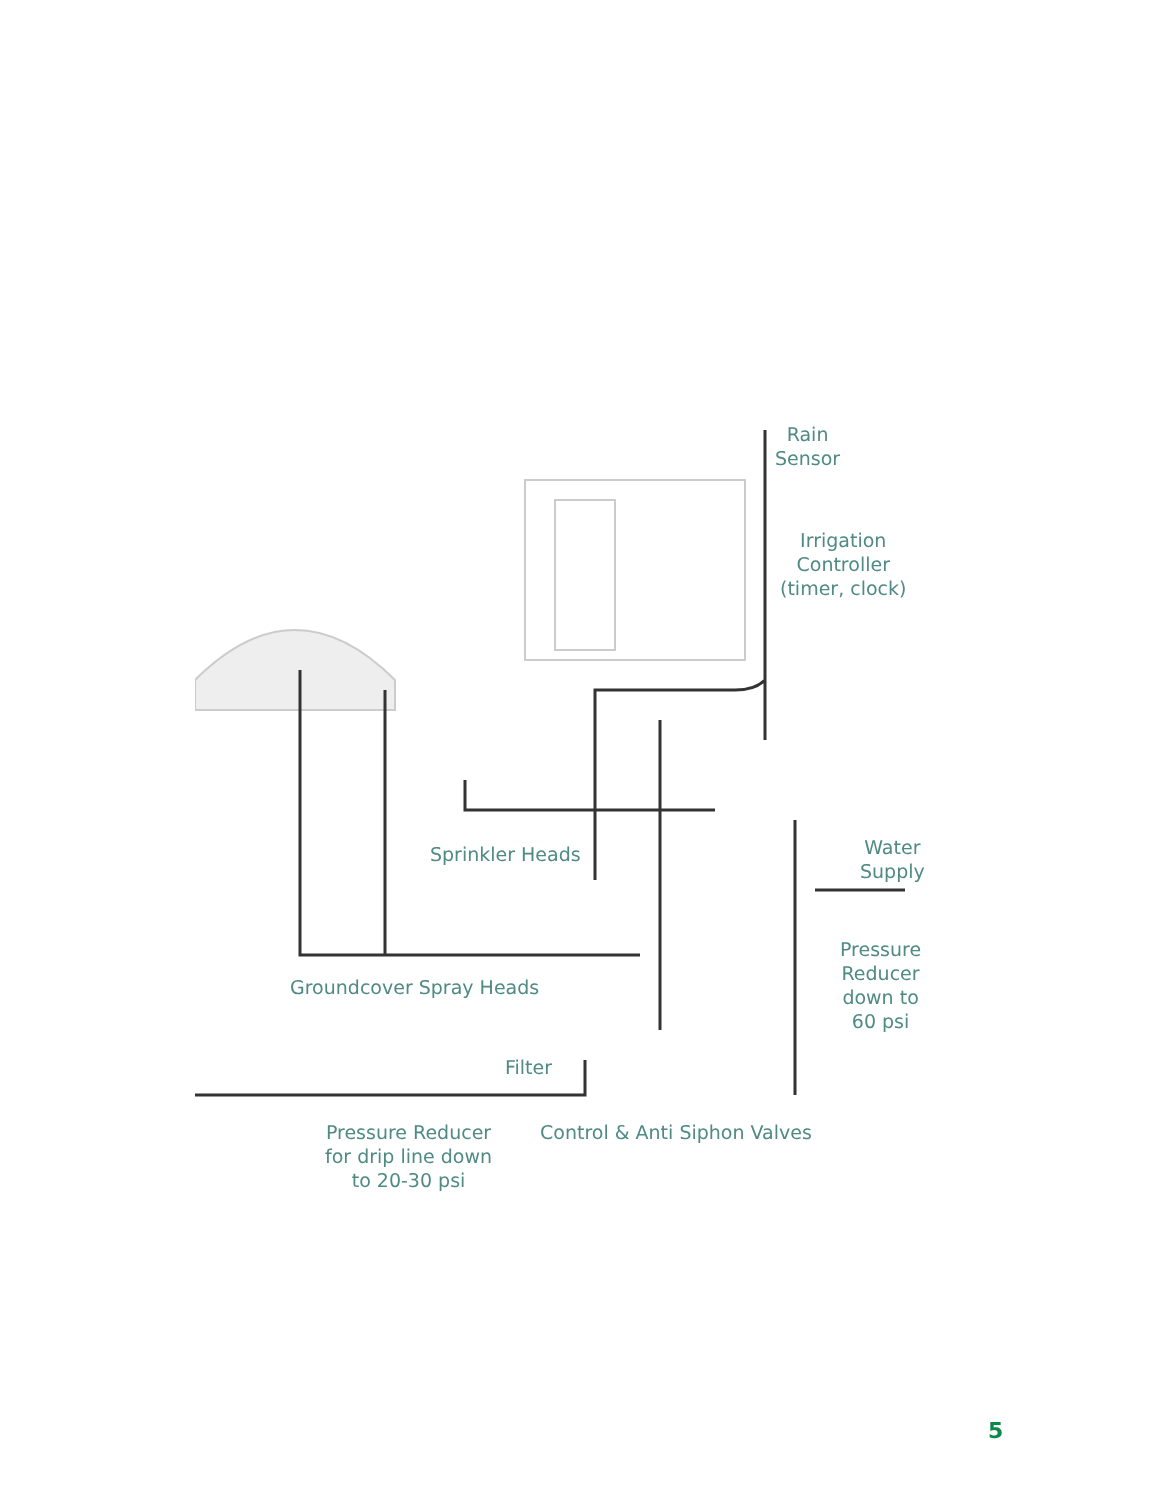Rain
Sensor
Irrigation
Controller
(timer, clock)
Sprinkler Heads
Water
Supply
Groundcover Spray Heads
Pressure
Reducer
down to
60 psi
Filter
Pressure Reducer
for drip line down
to 20-30 psi
Control & Anti Siphon Valves
5